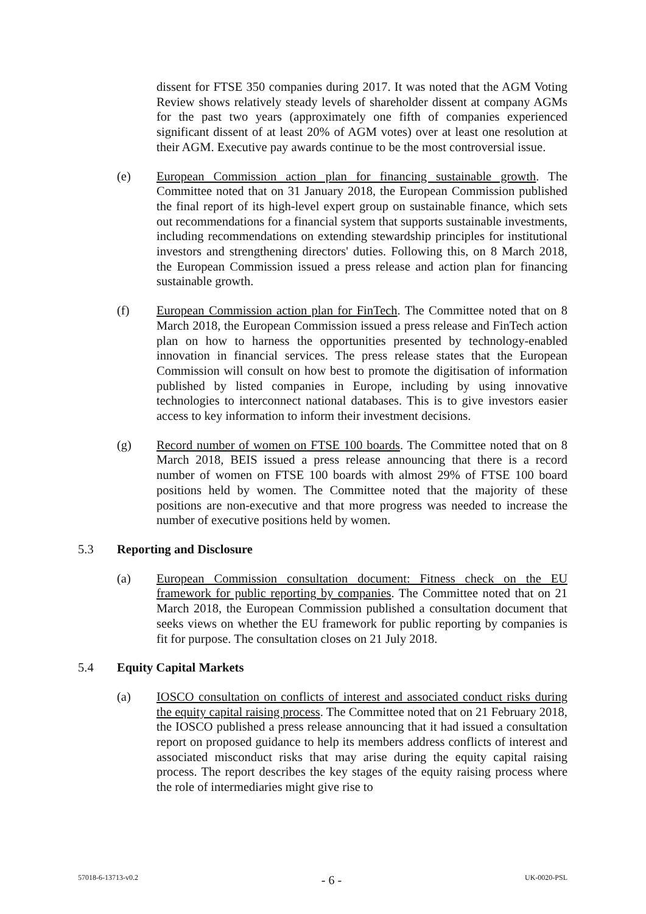dissent for FTSE 350 companies during 2017. It was noted that the AGM Voting Review shows relatively steady levels of shareholder dissent at company AGMs for the past two years (approximately one fifth of companies experienced significant dissent of at least 20% of AGM votes) over at least one resolution at their AGM. Executive pay awards continue to be the most controversial issue.
(e) European Commission action plan for financing sustainable growth. The Committee noted that on 31 January 2018, the European Commission published the final report of its high-level expert group on sustainable finance, which sets out recommendations for a financial system that supports sustainable investments, including recommendations on extending stewardship principles for institutional investors and strengthening directors' duties. Following this, on 8 March 2018, the European Commission issued a press release and action plan for financing sustainable growth.
(f) European Commission action plan for FinTech. The Committee noted that on 8 March 2018, the European Commission issued a press release and FinTech action plan on how to harness the opportunities presented by technology-enabled innovation in financial services. The press release states that the European Commission will consult on how best to promote the digitisation of information published by listed companies in Europe, including by using innovative technologies to interconnect national databases. This is to give investors easier access to key information to inform their investment decisions.
(g) Record number of women on FTSE 100 boards. The Committee noted that on 8 March 2018, BEIS issued a press release announcing that there is a record number of women on FTSE 100 boards with almost 29% of FTSE 100 board positions held by women. The Committee noted that the majority of these positions are non-executive and that more progress was needed to increase the number of executive positions held by women.
5.3 Reporting and Disclosure
(a) European Commission consultation document: Fitness check on the EU framework for public reporting by companies. The Committee noted that on 21 March 2018, the European Commission published a consultation document that seeks views on whether the EU framework for public reporting by companies is fit for purpose. The consultation closes on 21 July 2018.
5.4 Equity Capital Markets
(a) IOSCO consultation on conflicts of interest and associated conduct risks during the equity capital raising process. The Committee noted that on 21 February 2018, the IOSCO published a press release announcing that it had issued a consultation report on proposed guidance to help its members address conflicts of interest and associated misconduct risks that may arise during the equity capital raising process. The report describes the key stages of the equity raising process where the role of intermediaries might give rise to
57018-6-13713-v0.2 - 6 - UK-0020-PSL